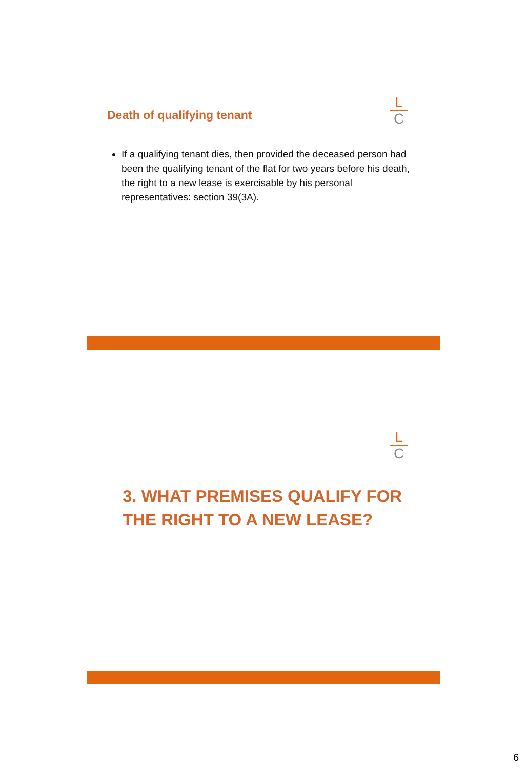Death of qualifying tenant
L
C
If a qualifying tenant dies, then provided the deceased person had been the qualifying tenant of the flat for two years before his death, the right to a new lease is exercisable by his personal representatives: section 39(3A).
L
C
3. WHAT PREMISES QUALIFY FOR THE RIGHT TO A NEW LEASE?
6